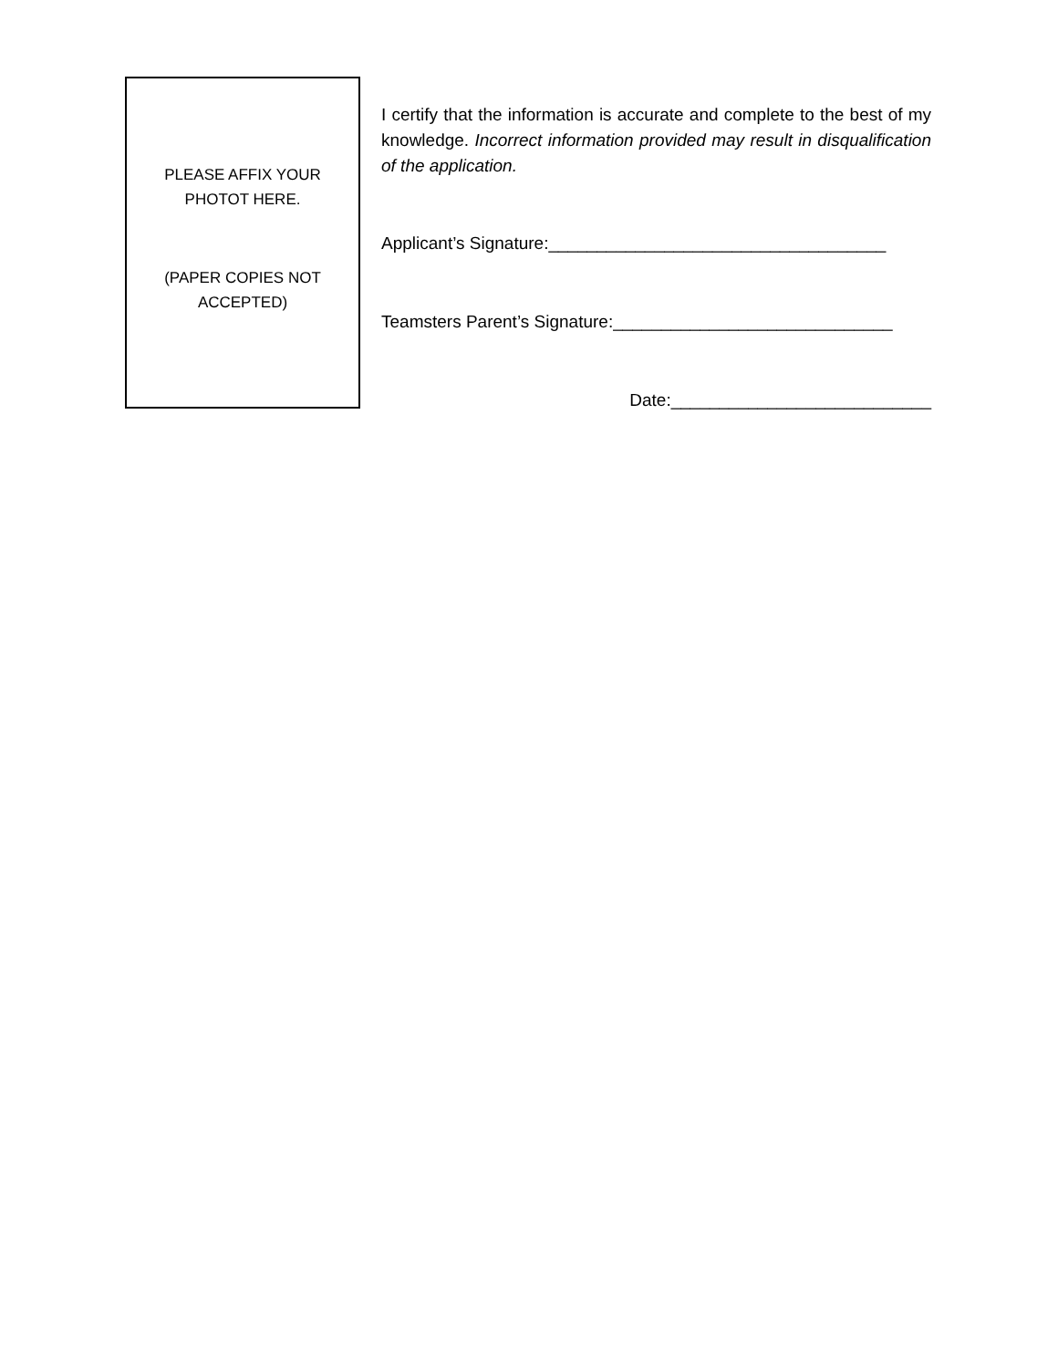PLEASE AFFIX YOUR
PHOTOT HERE.
(PAPER COPIES NOT
ACCEPTED)
I certify that the information is accurate and complete to the best of my knowledge. Incorrect information provided may result in disqualification of the application.
Applicant’s Signature:___________________________________
Teamsters Parent’s Signature:_____________________________
Date:___________________________